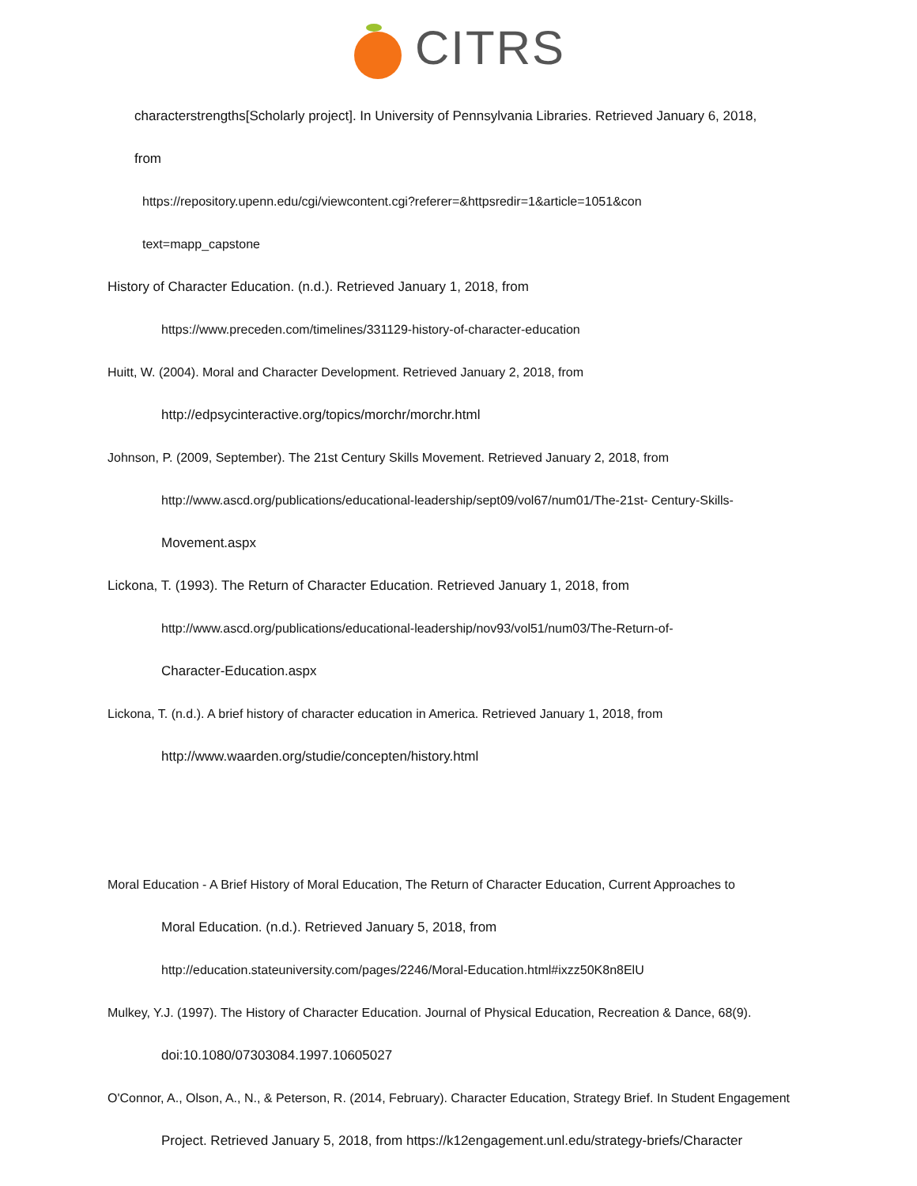CITRS
characterstrengths[Scholarly project]. In University of Pennsylvania Libraries. Retrieved January 6, 2018,
from
https://repository.upenn.edu/cgi/viewcontent.cgi?referer=&httpsredir=1&article=1051&con
text=mapp_capstone
History of Character Education. (n.d.). Retrieved January 1, 2018, from
https://www.preceden.com/timelines/331129-history-of-character-education
Huitt, W. (2004). Moral and Character Development. Retrieved January 2, 2018, from
http://edpsycinteractive.org/topics/morchr/morchr.html
Johnson, P. (2009, September). The 21st Century Skills Movement. Retrieved January 2, 2018, from
http://www.ascd.org/publications/educational-leadership/sept09/vol67/num01/The-21st- Century-Skills-
Movement.aspx
Lickona, T. (1993). The Return of Character Education. Retrieved January 1, 2018, from
http://www.ascd.org/publications/educational-leadership/nov93/vol51/num03/The-Return-of-
Character-Education.aspx
Lickona, T. (n.d.). A brief history of character education in America. Retrieved January 1, 2018, from
http://www.waarden.org/studie/concepten/history.html
Moral Education - A Brief History of Moral Education, The Return of Character Education, Current Approaches to
Moral Education. (n.d.). Retrieved January 5, 2018, from
http://education.stateuniversity.com/pages/2246/Moral-Education.html#ixzz50K8n8ElU
Mulkey, Y.J. (1997). The History of Character Education. Journal of Physical Education, Recreation & Dance, 68(9).
doi:10.1080/07303084.1997.10605027
O'Connor, A., Olson, A., N., & Peterson, R. (2014, February). Character Education, Strategy Brief. In Student Engagement
Project. Retrieved January 5, 2018, from https://k12engagement.unl.edu/strategy-briefs/Character